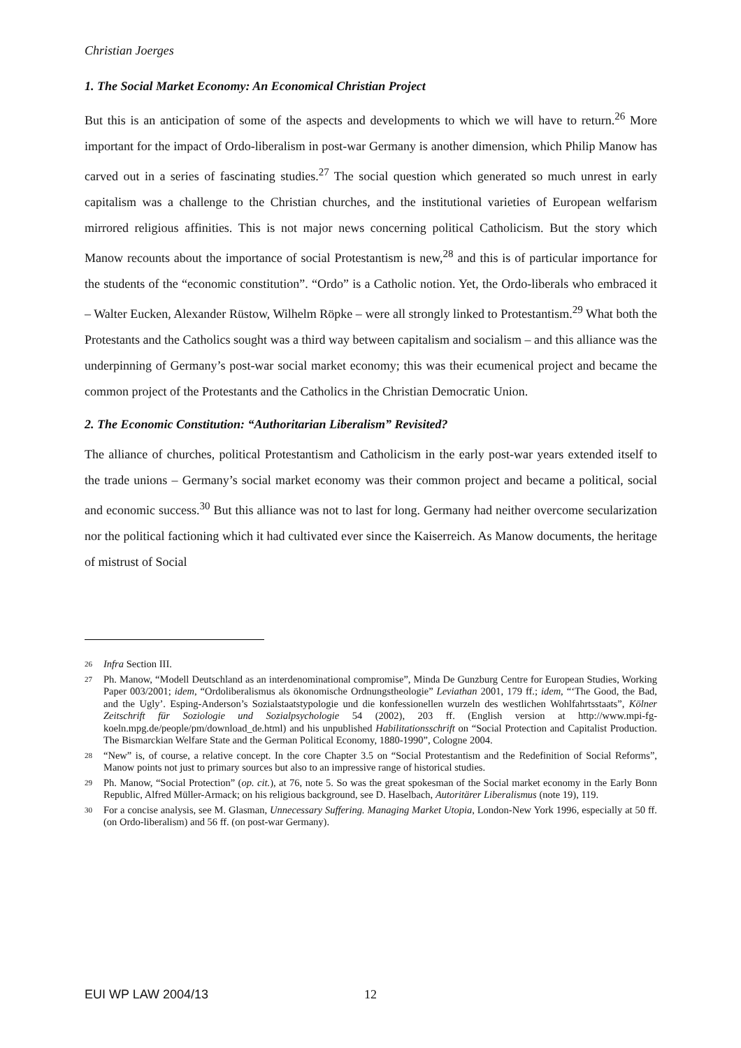Christian Joerges
1. The Social Market Economy: An Economical Christian Project
But this is an anticipation of some of the aspects and developments to which we will have to return.<sup>26</sup> More important for the impact of Ordo-liberalism in post-war Germany is another dimension, which Philip Manow has carved out in a series of fascinating studies.<sup>27</sup> The social question which generated so much unrest in early capitalism was a challenge to the Christian churches, and the institutional varieties of European welfarism mirrored religious affinities. This is not major news concerning political Catholicism. But the story which Manow recounts about the importance of social Protestantism is new,<sup>28</sup> and this is of particular importance for the students of the “economic constitution”. “Ordo” is a Catholic notion. Yet, the Ordo-liberals who embraced it – Walter Eucken, Alexander Rüstow, Wilhelm Röpke – were all strongly linked to Protestantism.<sup>29</sup> What both the Protestants and the Catholics sought was a third way between capitalism and socialism – and this alliance was the underpinning of Germany’s post-war social market economy; this was their ecumenical project and became the common project of the Protestants and the Catholics in the Christian Democratic Union.
2. The Economic Constitution: “Authoritarian Liberalism” Revisited?
The alliance of churches, political Protestantism and Catholicism in the early post-war years extended itself to the trade unions – Germany’s social market economy was their common project and became a political, social and economic success.<sup>30</sup> But this alliance was not to last for long. Germany had neither overcome secularization nor the political factioning which it had cultivated ever since the Kaiserreich. As Manow documents, the heritage of mistrust of Social
26 Infra Section III.
27 Ph. Manow, “Modell Deutschland as an interdenominational compromise”, Minda De Gunzburg Centre for European Studies, Working Paper 003/2001; idem, “Ordoliberalismus als ökonomische Ordnungstheologie” Leviathan 2001, 179 ff.; idem, “‘The Good, the Bad, and the Ugly’. Esping-Anderson’s Sozialstaatstypologie und die konfessionellen wurzeln des westlichen Wohlfahrtsstaats”, Kölner Zeitschrift für Soziologie und Sozialpsychologie 54 (2002), 203 ff. (English version at http://www.mpi-fg-koeln.mpg.de/people/pm/download_de.html) and his unpublished Habilitationsschrift on “Social Protection and Capitalist Production. The Bismarckian Welfare State and the German Political Economy, 1880-1990”, Cologne 2004.
28 “New” is, of course, a relative concept. In the core Chapter 3.5 on “Social Protestantism and the Redefinition of Social Reforms”, Manow points not just to primary sources but also to an impressive range of historical studies.
29 Ph. Manow, “Social Protection” (op. cit.), at 76, note 5. So was the great spokesman of the Social market economy in the Early Bonn Republic, Alfred Müller-Armack; on his religious background, see D. Haselbach, Autoritärer Liberalismus (note 19), 119.
30 For a concise analysis, see M. Glasman, Unnecessary Suffering. Managing Market Utopia, London-New York 1996, especially at 50 ff. (on Ordo-liberalism) and 56 ff. (on post-war Germany).
EUI WP LAW 2004/13 12